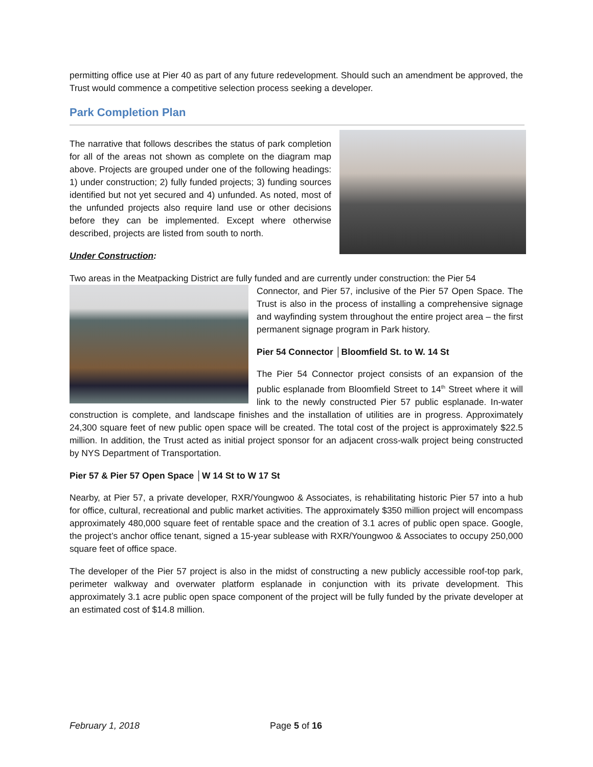permitting office use at Pier 40 as part of any future redevelopment. Should such an amendment be approved, the Trust would commence a competitive selection process seeking a developer.
Park Completion Plan
The narrative that follows describes the status of park completion for all of the areas not shown as complete on the diagram map above. Projects are grouped under one of the following headings: 1) under construction; 2) fully funded projects; 3) funding sources identified but not yet secured and 4) unfunded. As noted, most of the unfunded projects also require land use or other decisions before they can be implemented. Except where otherwise described, projects are listed from south to north.
Under Construction:
Two areas in the Meatpacking District are fully funded and are currently under construction: the Pier 54
Connector, and Pier 57, inclusive of the Pier 57 Open Space. The Trust is also in the process of installing a comprehensive signage and wayfinding system throughout the entire project area – the first permanent signage program in Park history.
Pier 54 Connector │Bloomfield St. to W. 14 St
The Pier 54 Connector project consists of an expansion of the public esplanade from Bloomfield Street to 14<sup>th</sup> Street where it will link to the newly constructed Pier 57 public esplanade. In-water construction is complete, and landscape finishes and the installation of utilities are in progress. Approximately 24,300 square feet of new public open space will be created. The total cost of the project is approximately $22.5 million. In addition, the Trust acted as initial project sponsor for an adjacent cross-walk project being constructed by NYS Department of Transportation.
Pier 57 & Pier 57 Open Space │W 14 St to W 17 St
Nearby, at Pier 57, a private developer, RXR/Youngwoo & Associates, is rehabilitating historic Pier 57 into a hub for office, cultural, recreational and public market activities. The approximately $350 million project will encompass approximately 480,000 square feet of rentable space and the creation of 3.1 acres of public open space. Google, the project’s anchor office tenant, signed a 15-year sublease with RXR/Youngwoo & Associates to occupy 250,000 square feet of office space.
The developer of the Pier 57 project is also in the midst of constructing a new publicly accessible roof-top park, perimeter walkway and overwater platform esplanade in conjunction with its private development. This approximately 3.1 acre public open space component of the project will be fully funded by the private developer at an estimated cost of $14.8 million.
February 1, 2018 Page 5 of 16